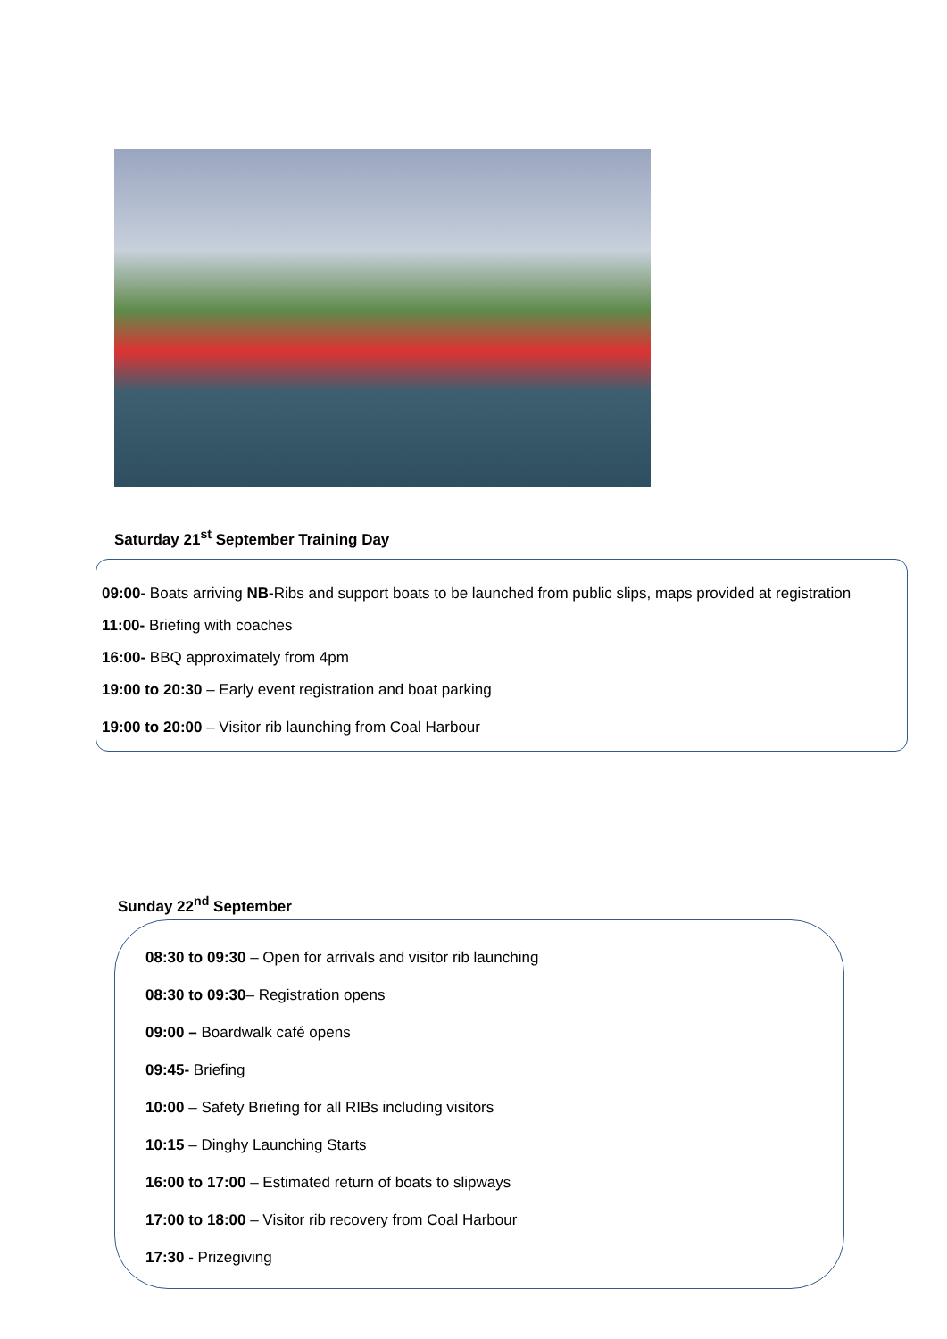Saturday 21<sup>st</sup> September Training Day
09:00- Boats arriving NB-Ribs and support boats to be launched from public slips, maps provided at registration
11:00- Briefing with coaches
16:00- BBQ approximately from 4pm
19:00 to 20:30 – Early event registration and boat parking
19:00 to 20:00 – Visitor rib launching from Coal Harbour
Sunday 22<sup>nd</sup> September
08:30 to 09:30 – Open for arrivals and visitor rib launching
08:30 to 09:30– Registration opens
09:00 – Boardwalk café opens
09:45- Briefing
10:00 – Safety Briefing for all RIBs including visitors
10:15 – Dinghy Launching Starts
16:00 to 17:00 – Estimated return of boats to slipways
17:00 to 18:00 – Visitor rib recovery from Coal Harbour
17:30 - Prizegiving